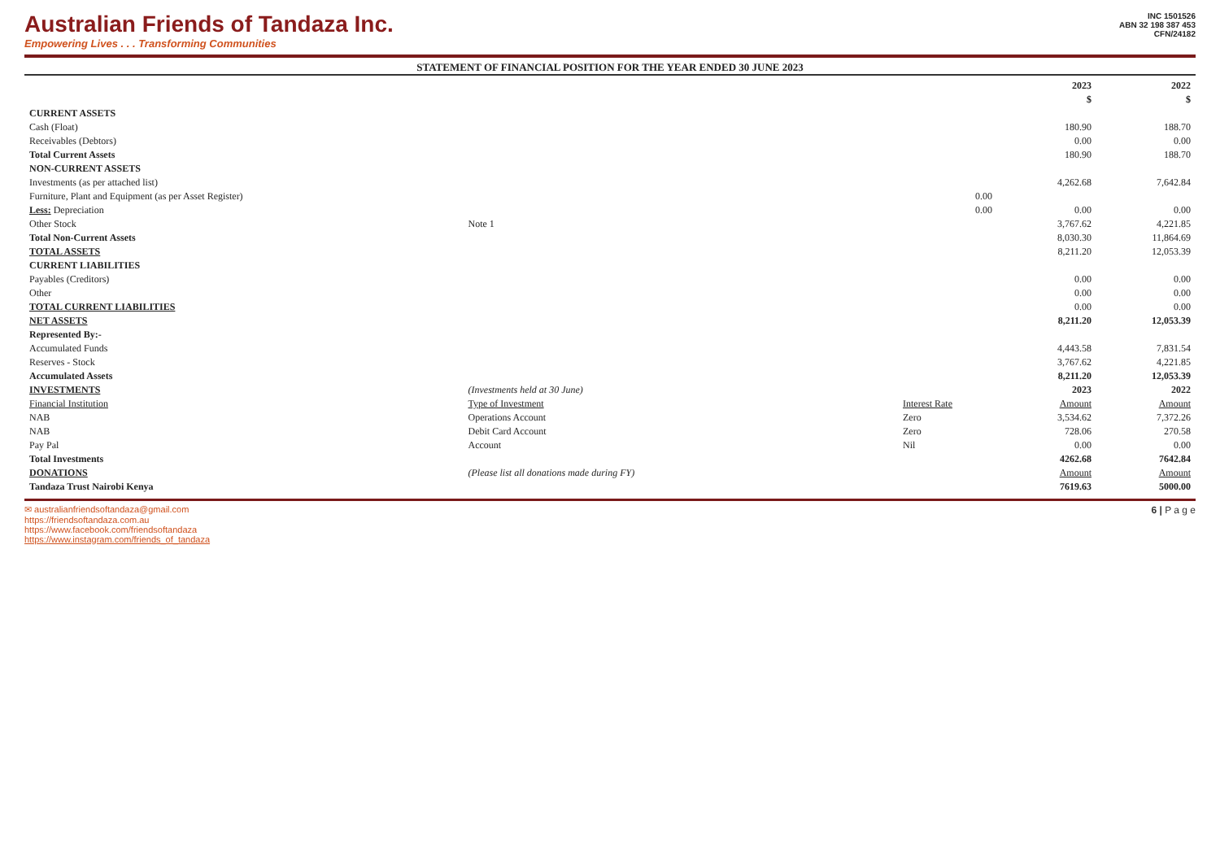Australian Friends of Tandaza Inc.
Empowering Lives . . . Transforming Communities
INC 1501526
ABN 32 198 387 453
CFN/24182
STATEMENT OF FINANCIAL POSITION FOR THE YEAR ENDED 30 JUNE 2023
| | | | 2023 | 2022 |
| --- | --- | --- | --- | --- |
| | | | $ | $ |
| CURRENT ASSETS | | | | |
| Cash (Float) | | | 180.90 | 188.70 |
| Receivables (Debtors) | | | 0.00 | 0.00 |
| Total Current Assets | | | 180.90 | 188.70 |
| NON-CURRENT ASSETS | | | | |
| Investments (as per attached list) | | | 4,262.68 | 7,642.84 |
| Furniture, Plant and Equipment (as per Asset Register) | | 0.00 | | |
| Less: Depreciation | | 0.00 | 0.00 | 0.00 |
| Other Stock | Note 1 | | 3,767.62 | 4,221.85 |
| Total Non-Current Assets | | | 8,030.30 | 11,864.69 |
| TOTAL ASSETS | | | 8,211.20 | 12,053.39 |
| CURRENT LIABILITIES | | | | |
| Payables (Creditors) | | | 0.00 | 0.00 |
| Other | | | 0.00 | 0.00 |
| TOTAL CURRENT LIABILITIES | | | 0.00 | 0.00 |
| NET ASSETS | | | 8,211.20 | 12,053.39 |
| Represented By:- | | | | |
| Accumulated Funds | | | 4,443.58 | 7,831.54 |
| Reserves - Stock | | | 3,767.62 | 4,221.85 |
| Accumulated Assets | | | 8,211.20 | 12,053.39 |
| INVESTMENTS | (Investments held at 30 June) | | 2023 | 2022 |
| Financial Institution | Type of Investment | Interest Rate | Amount | Amount |
| NAB | Operations Account | Zero | 3,534.62 | 7,372.26 |
| NAB | Debit Card Account | Zero | 728.06 | 270.58 |
| Pay Pal | Account | Nil | 0.00 | 0.00 |
| Total Investments | | | 4262.68 | 7642.84 |
| DONATIONS | (Please list all donations made during FY) | | Amount | Amount |
| Tandaza Trust Nairobi Kenya | | | 7619.63 | 5000.00 |
✉ australianfriendsoftandaza@gmail.com
https://friendsoftandaza.com.au
https://www.facebook.com/friendsoftandaza
https://www.instagram.com/friends_of_tandaza
6 | P a g e